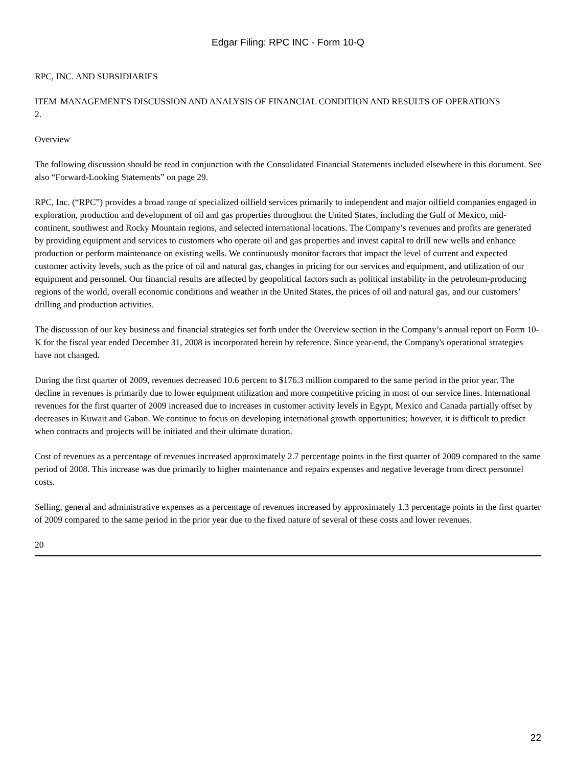Edgar Filing: RPC INC - Form 10-Q
RPC, INC. AND SUBSIDIARIES
ITEM
2.
MANAGEMENT'S DISCUSSION AND ANALYSIS OF FINANCIAL CONDITION AND RESULTS OF OPERATIONS
Overview
The following discussion should be read in conjunction with the Consolidated Financial Statements included elsewhere in this document. See also “Forward-Looking Statements” on page 29.
RPC, Inc. (“RPC”) provides a broad range of specialized oilfield services primarily to independent and major oilfield companies engaged in exploration, production and development of oil and gas properties throughout the United States, including the Gulf of Mexico, mid-continent, southwest and Rocky Mountain regions, and selected international locations. The Company’s revenues and profits are generated by providing equipment and services to customers who operate oil and gas properties and invest capital to drill new wells and enhance production or perform maintenance on existing wells. We continuously monitor factors that impact the level of current and expected customer activity levels, such as the price of oil and natural gas, changes in pricing for our services and equipment, and utilization of our equipment and personnel. Our financial results are affected by geopolitical factors such as political instability in the petroleum-producing regions of the world, overall economic conditions and weather in the United States, the prices of oil and natural gas, and our customers’ drilling and production activities.
The discussion of our key business and financial strategies set forth under the Overview section in the Company’s annual report on Form 10-K for the fiscal year ended December 31, 2008 is incorporated herein by reference. Since year-end, the Company's operational strategies have not changed.
During the first quarter of 2009, revenues decreased 10.6 percent to $176.3 million compared to the same period in the prior year. The decline in revenues is primarily due to lower equipment utilization and more competitive pricing in most of our service lines. International revenues for the first quarter of 2009 increased due to increases in customer activity levels in Egypt, Mexico and Canada partially offset by decreases in Kuwait and Gabon. We continue to focus on developing international growth opportunities; however, it is difficult to predict when contracts and projects will be initiated and their ultimate duration.
Cost of revenues as a percentage of revenues increased approximately 2.7 percentage points in the first quarter of 2009 compared to the same period of 2008. This increase was due primarily to higher maintenance and repairs expenses and negative leverage from direct personnel costs.
Selling, general and administrative expenses as a percentage of revenues increased by approximately 1.3 percentage points in the first quarter of 2009 compared to the same period in the prior year due to the fixed nature of several of these costs and lower revenues.
20
22